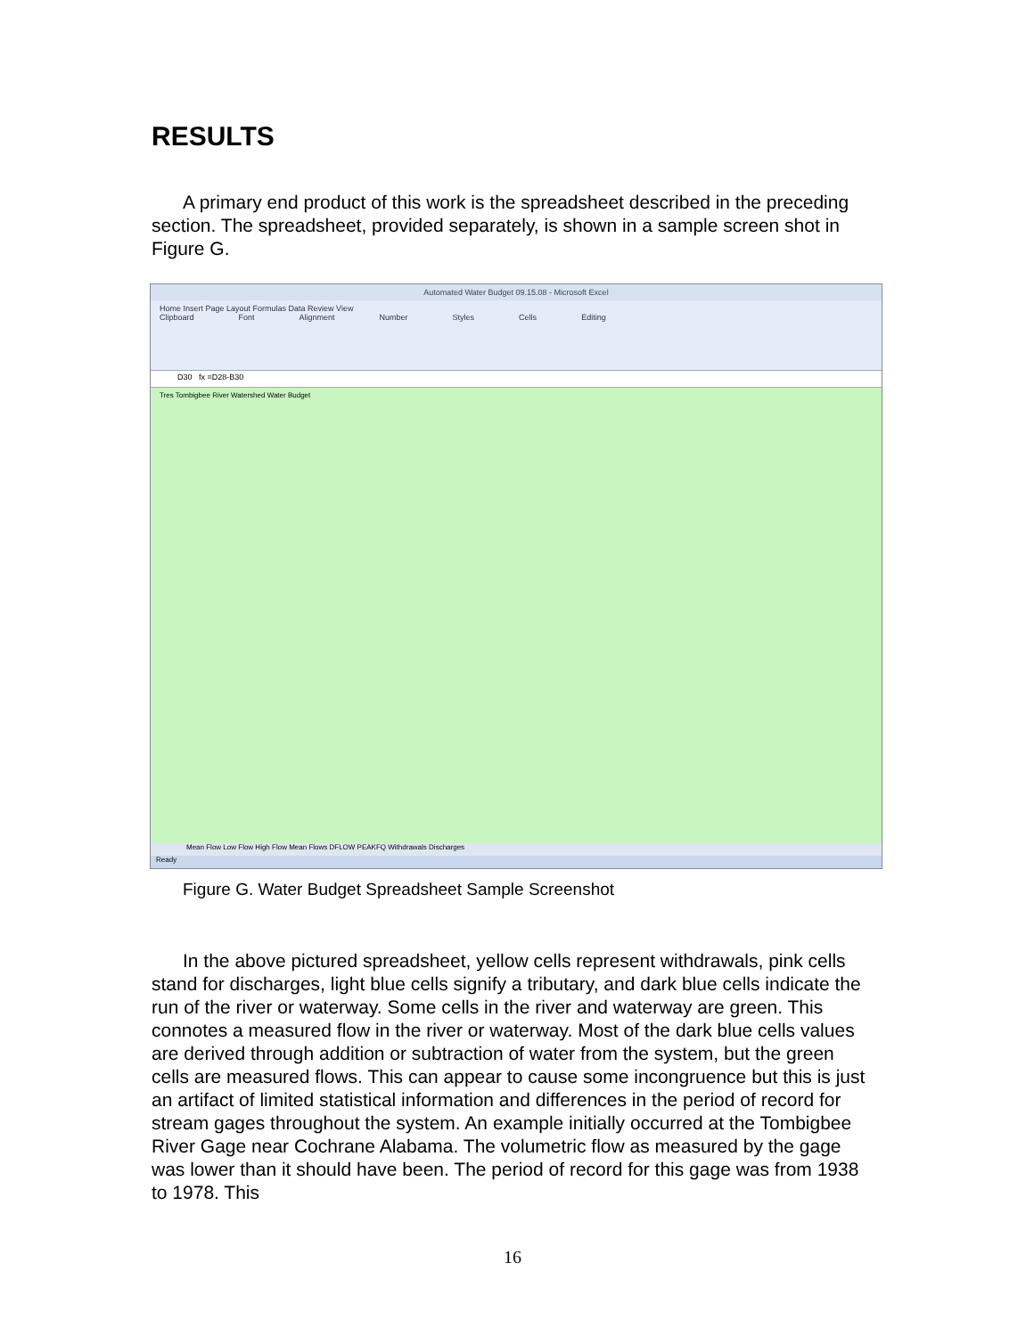RESULTS
A primary end product of this work is the spreadsheet described in the preceding section. The spreadsheet, provided separately, is shown in a sample screen shot in Figure G.
Automated Water Budget 09.15.08 - Microsoft Excel
Home Insert Page Layout Formulas Data Review View
Clipboard Font Alignment Number Styles Cells Editing
D30 fx =D28-B30
Tres Tombigbee River Watershed Water Budget
Mean Flow Low Flow High Flow Mean Flows DFLOW PEAKFQ Withdrawals Discharges
Ready
Figure G. Water Budget Spreadsheet Sample Screenshot
In the above pictured spreadsheet, yellow cells represent withdrawals, pink cells stand for discharges, light blue cells signify a tributary, and dark blue cells indicate the run of the river or waterway. Some cells in the river and waterway are green. This connotes a measured flow in the river or waterway. Most of the dark blue cells values are derived through addition or subtraction of water from the system, but the green cells are measured flows. This can appear to cause some incongruence but this is just an artifact of limited statistical information and differences in the period of record for stream gages throughout the system. An example initially occurred at the Tombigbee River Gage near Cochrane Alabama. The volumetric flow as measured by the gage was lower than it should have been. The period of record for this gage was from 1938 to 1978. This
16